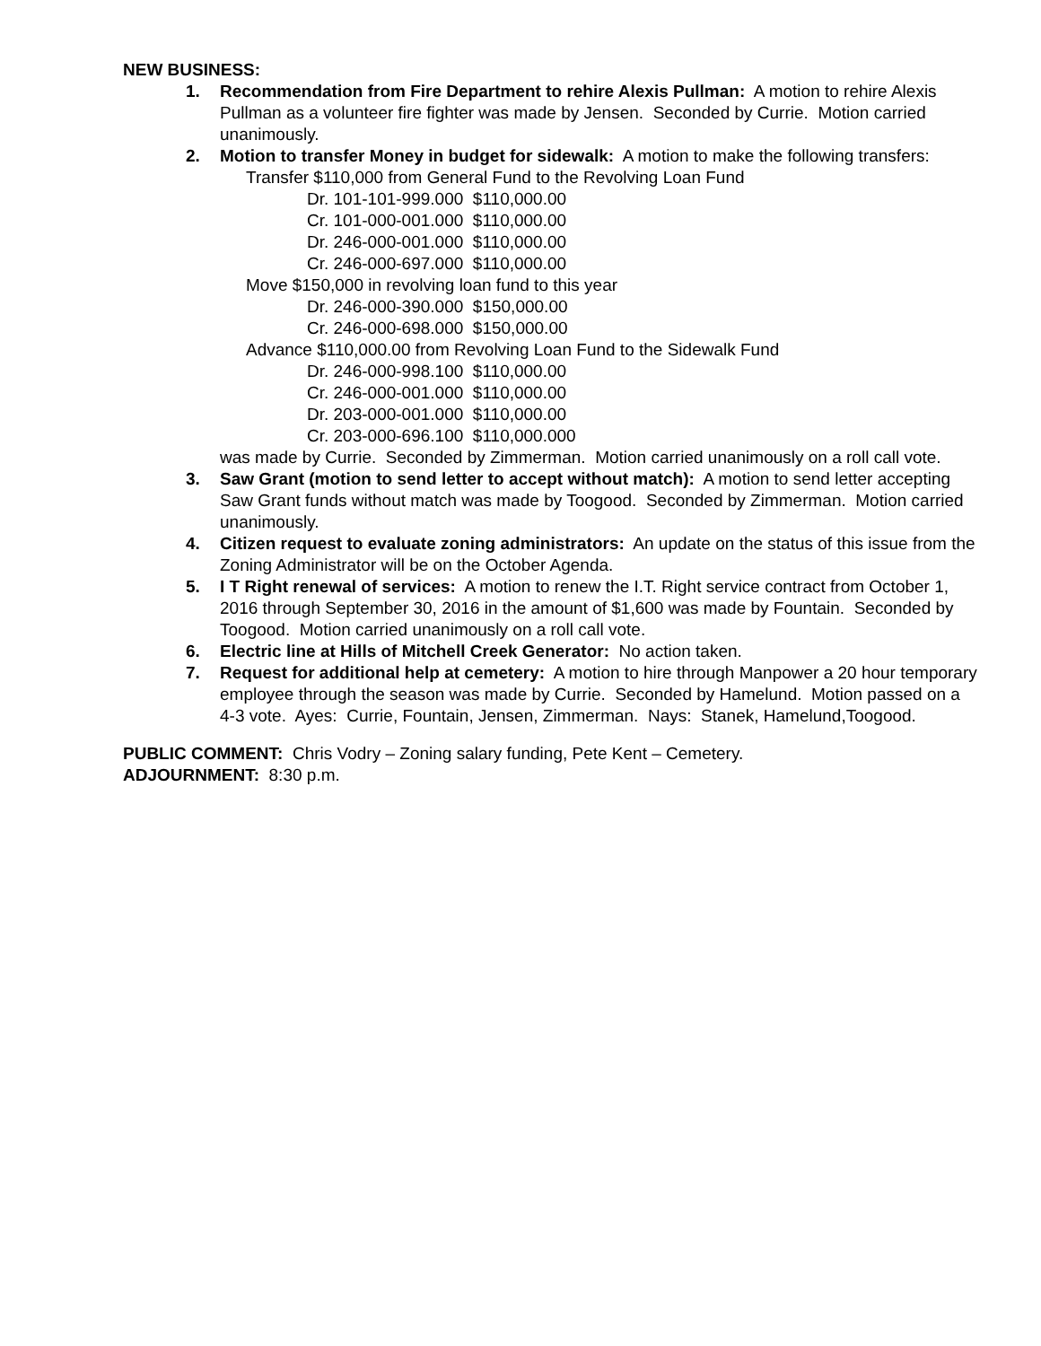NEW BUSINESS:
1. Recommendation from Fire Department to rehire Alexis Pullman: A motion to rehire Alexis Pullman as a volunteer fire fighter was made by Jensen. Seconded by Currie. Motion carried unanimously.
2. Motion to transfer Money in budget for sidewalk: A motion to make the following transfers:
Transfer $110,000 from General Fund to the Revolving Loan Fund
Dr. 101-101-999.000 $110,000.00
Cr. 101-000-001.000 $110,000.00
Dr. 246-000-001.000 $110,000.00
Cr. 246-000-697.000 $110,000.00
Move $150,000 in revolving loan fund to this year
Dr. 246-000-390.000 $150,000.00
Cr. 246-000-698.000 $150,000.00
Advance $110,000.00 from Revolving Loan Fund to the Sidewalk Fund
Dr. 246-000-998.100 $110,000.00
Cr. 246-000-001.000 $110,000.00
Dr. 203-000-001.000 $110,000.00
Cr. 203-000-696.100 $110,000.000
was made by Currie. Seconded by Zimmerman. Motion carried unanimously on a roll call vote.
3. Saw Grant (motion to send letter to accept without match): A motion to send letter accepting Saw Grant funds without match was made by Toogood. Seconded by Zimmerman. Motion carried unanimously.
4. Citizen request to evaluate zoning administrators: An update on the status of this issue from the Zoning Administrator will be on the October Agenda.
5. I T Right renewal of services: A motion to renew the I.T. Right service contract from October 1, 2016 through September 30, 2016 in the amount of $1,600 was made by Fountain. Seconded by Toogood. Motion carried unanimously on a roll call vote.
6. Electric line at Hills of Mitchell Creek Generator: No action taken.
7. Request for additional help at cemetery: A motion to hire through Manpower a 20 hour temporary employee through the season was made by Currie. Seconded by Hamelund. Motion passed on a 4-3 vote. Ayes: Currie, Fountain, Jensen, Zimmerman. Nays: Stanek, Hamelund,Toogood.
PUBLIC COMMENT: Chris Vodry – Zoning salary funding, Pete Kent – Cemetery.
ADJOURNMENT: 8:30 p.m.